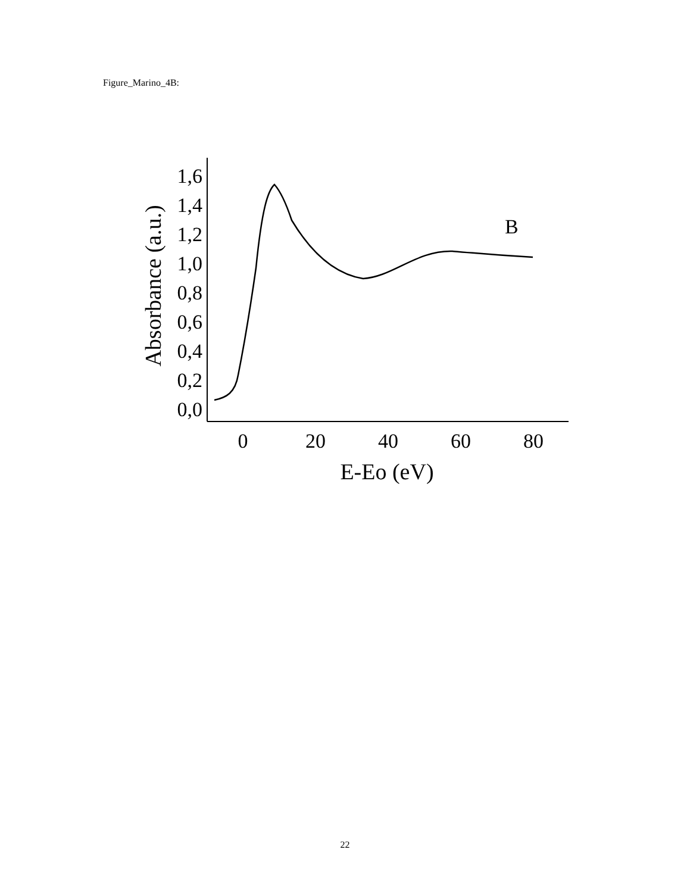Figure_Marino_4B:
1,6
1,4
1,2
1,0
0,8
0,6
0,4
0,2
0,0
0
20
40
60
80
E-Eo (eV)
Absorbance (a.u.)
B
22